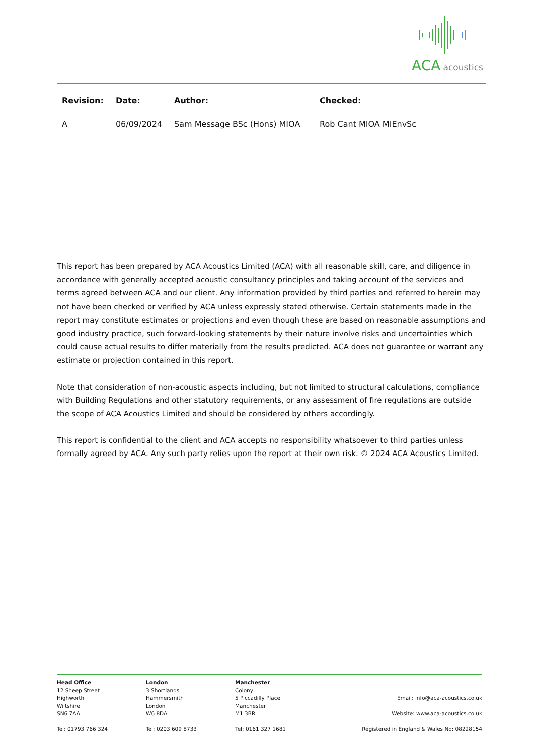ACA acoustics
| Revision: | Date: | Author: | Checked: |
| --- | --- | --- | --- |
| A | 06/09/2024 | Sam Message BSc (Hons) MIOA | Rob Cant MIOA MIEnvSc |
This report has been prepared by ACA Acoustics Limited (ACA) with all reasonable skill, care, and diligence in accordance with generally accepted acoustic consultancy principles and taking account of the services and terms agreed between ACA and our client. Any information provided by third parties and referred to herein may not have been checked or verified by ACA unless expressly stated otherwise. Certain statements made in the report may constitute estimates or projections and even though these are based on reasonable assumptions and good industry practice, such forward-looking statements by their nature involve risks and uncertainties which could cause actual results to differ materially from the results predicted. ACA does not guarantee or warrant any estimate or projection contained in this report.
Note that consideration of non-acoustic aspects including, but not limited to structural calculations, compliance with Building Regulations and other statutory requirements, or any assessment of fire regulations are outside the scope of ACA Acoustics Limited and should be considered by others accordingly.
This report is confidential to the client and ACA accepts no responsibility whatsoever to third parties unless formally agreed by ACA. Any such party relies upon the report at their own risk. © 2024 ACA Acoustics Limited.
Head Office
12 Sheep Street
Highworth
Wiltshire
SN6 7AA
Tel: 01793 766 324
London
3 Shortlands
Hammersmith
London
W6 8DA
Tel: 0203 609 8733
Manchester
Colony
5 Piccadilly Place
Manchester
M1 3BR
Tel: 0161 327 1681
Email: info@aca-acoustics.co.uk
Website: www.aca-acoustics.co.uk
Registered in England & Wales No: 08228154